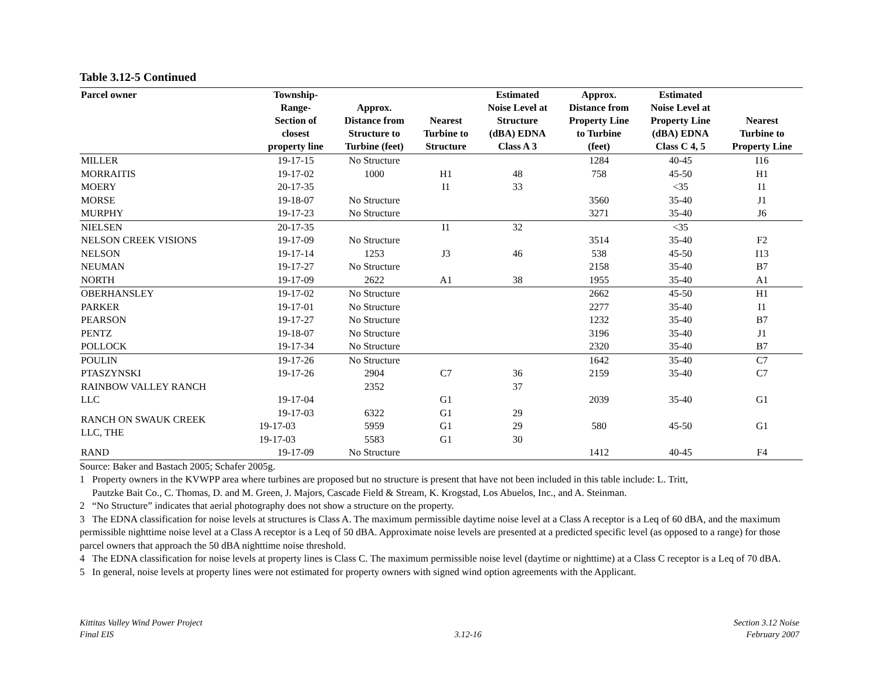Table 3.12-5 Continued
| Parcel owner | Township- Range- Section of closest property line | Approx. Distance from Structure to Turbine (feet) | Nearest Turbine to Structure | Estimated Noise Level at Structure (dBA) EDNA Class A 3 | Approx. Distance from Property Line to Turbine (feet) | Estimated Noise Level at Property Line (dBA) EDNA Class C 4, 5 | Nearest Turbine to Property Line |
| --- | --- | --- | --- | --- | --- | --- | --- |
| MILLER | 19-17-15 | No Structure | | | 1284 | 40-45 | I16 |
| MORRAITIS | 19-17-02 | 1000 | H1 | 48 | 758 | 45-50 | H1 |
| MOERY | 20-17-35 | | I1 | 33 | | <35 | I1 |
| MORSE | 19-18-07 | No Structure | | | 3560 | 35-40 | J1 |
| MURPHY | 19-17-23 | No Structure | | | 3271 | 35-40 | J6 |
| NIELSEN | 20-17-35 | | I1 | 32 | | <35 | |
| NELSON CREEK VISIONS | 19-17-09 | No Structure | | | 3514 | 35-40 | F2 |
| NELSON | 19-17-14 | 1253 | J3 | 46 | 538 | 45-50 | I13 |
| NEUMAN | 19-17-27 | No Structure | | | 2158 | 35-40 | B7 |
| NORTH | 19-17-09 | 2622 | A1 | 38 | 1955 | 35-40 | A1 |
| OBERHANSLEY | 19-17-02 | No Structure | | | 2662 | 45-50 | H1 |
| PARKER | 19-17-01 | No Structure | | | 2277 | 35-40 | I1 |
| PEARSON | 19-17-27 | No Structure | | | 1232 | 35-40 | B7 |
| PENTZ | 19-18-07 | No Structure | | | 3196 | 35-40 | J1 |
| POLLOCK | 19-17-34 | No Structure | | | 2320 | 35-40 | B7 |
| POULIN | 19-17-26 | No Structure | | | 1642 | 35-40 | C7 |
| PTASZYNSKI | 19-17-26 | 2904 | C7 | 36 | 2159 | 35-40 | C7 |
| RAINBOW VALLEY RANCH | | 2352 | | 37 | | | |
| LLC | 19-17-04 | | G1 | | 2039 | 35-40 | G1 |
| RANCH ON SWAUK CREEK LLC, THE | 19-17-03 | 6322 | G1 | 29 | 580 | 45-50 | G1 |
| | 19-17-03 | 5959 | G1 | 29 | | | |
| | 19-17-03 | 5583 | G1 | 30 | | | |
| RAND | 19-17-09 | No Structure | | | 1412 | 40-45 | F4 |
Source: Baker and Bastach 2005; Schafer 2005g.
1 Property owners in the KVWPP area where turbines are proposed but no structure is present that have not been included in this table include: L. Tritt,
Pautzke Bait Co., C. Thomas, D. and M. Green, J. Majors, Cascade Field & Stream, K. Krogstad, Los Abuelos, Inc., and A. Steinman.
2 “No Structure” indicates that aerial photography does not show a structure on the property.
3 The EDNA classification for noise levels at structures is Class A. The maximum permissible daytime noise level at a Class A receptor is a Leq of 60 dBA, and the maximum permissible nighttime noise level at a Class A receptor is a Leq of 50 dBA. Approximate noise levels are presented at a predicted specific level (as opposed to a range) for those parcel owners that approach the 50 dBA nighttime noise threshold.
4 The EDNA classification for noise levels at property lines is Class C. The maximum permissible noise level (daytime or nighttime) at a Class C receptor is a Leq of 70 dBA.
5 In general, noise levels at property lines were not estimated for property owners with signed wind option agreements with the Applicant.
Kittitas Valley Wind Power Project
Final EIS
3.12-16 Section 3.12 Noise
February 2007